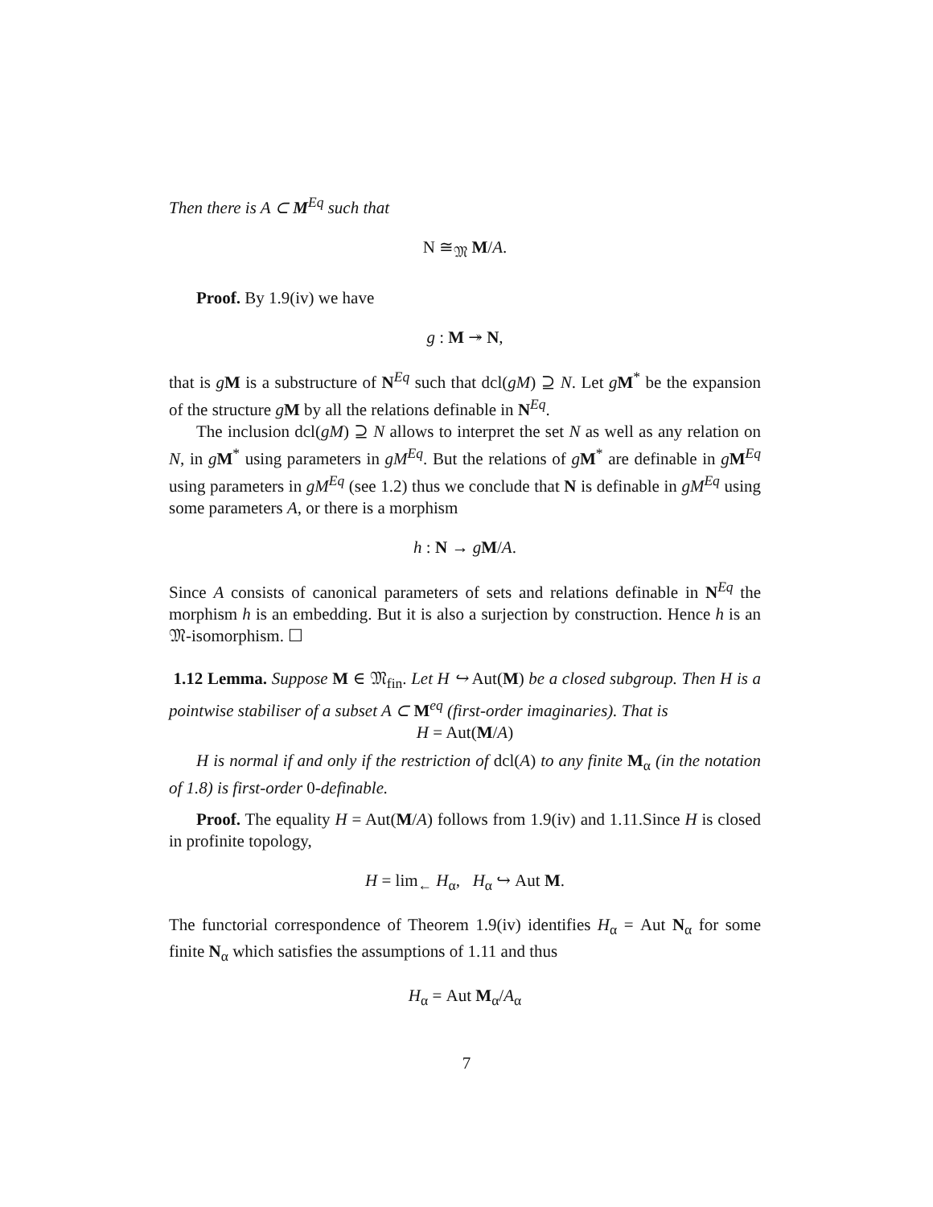Then there is A ⊂ M<sup>Eq</sup> such that
N ≅<sub>𝔐</sub> M/A.
Proof. By 1.9(iv) we have
g : M ↠ N,
that is gM is a substructure of N<sup>Eq</sup> such that dcl(gM) ⊇ N. Let gM<sup>*</sup> be the expansion of the structure gM by all the relations definable in N<sup>Eq</sup>.
The inclusion dcl(gM) ⊇ N allows to interpret the set N as well as any relation on N, in gM<sup>*</sup> using parameters in gM<sup>Eq</sup>. But the relations of gM<sup>*</sup> are definable in gM<sup>Eq</sup> using parameters in gM<sup>Eq</sup> (see 1.2) thus we conclude that N is definable in gM<sup>Eq</sup> using some parameters A, or there is a morphism
h : N → gM/A.
Since A consists of canonical parameters of sets and relations definable in N<sup>Eq</sup> the morphism h is an embedding. But it is also a surjection by construction. Hence h is an 𝔐-isomorphism. ☐
1.12 Lemma. Suppose M ∈ 𝔐<sub>fin</sub>. Let H ↪ Aut(M) be a closed subgroup. Then H is a pointwise stabiliser of a subset A ⊂ M<sup>eq</sup> (first-order imaginaries). That is
H = Aut(M/A)
H is normal if and only if the restriction of dcl(A) to any finite M<sub>α</sub> (in the notation of 1.8) is first-order 0-definable.
Proof. The equality H = Aut(M/A) follows from 1.9(iv) and 1.11.Since H is closed in profinite topology,
H = lim<sub>←</sub> H<sub>α</sub>, H<sub>α</sub> ↪ Aut M.
The functorial correspondence of Theorem 1.9(iv) identifies H<sub>α</sub> = Aut N<sub>α</sub> for some finite N<sub>α</sub> which satisfies the assumptions of 1.11 and thus
H<sub>α</sub> = Aut M<sub>α</sub>/A<sub>α</sub>
7